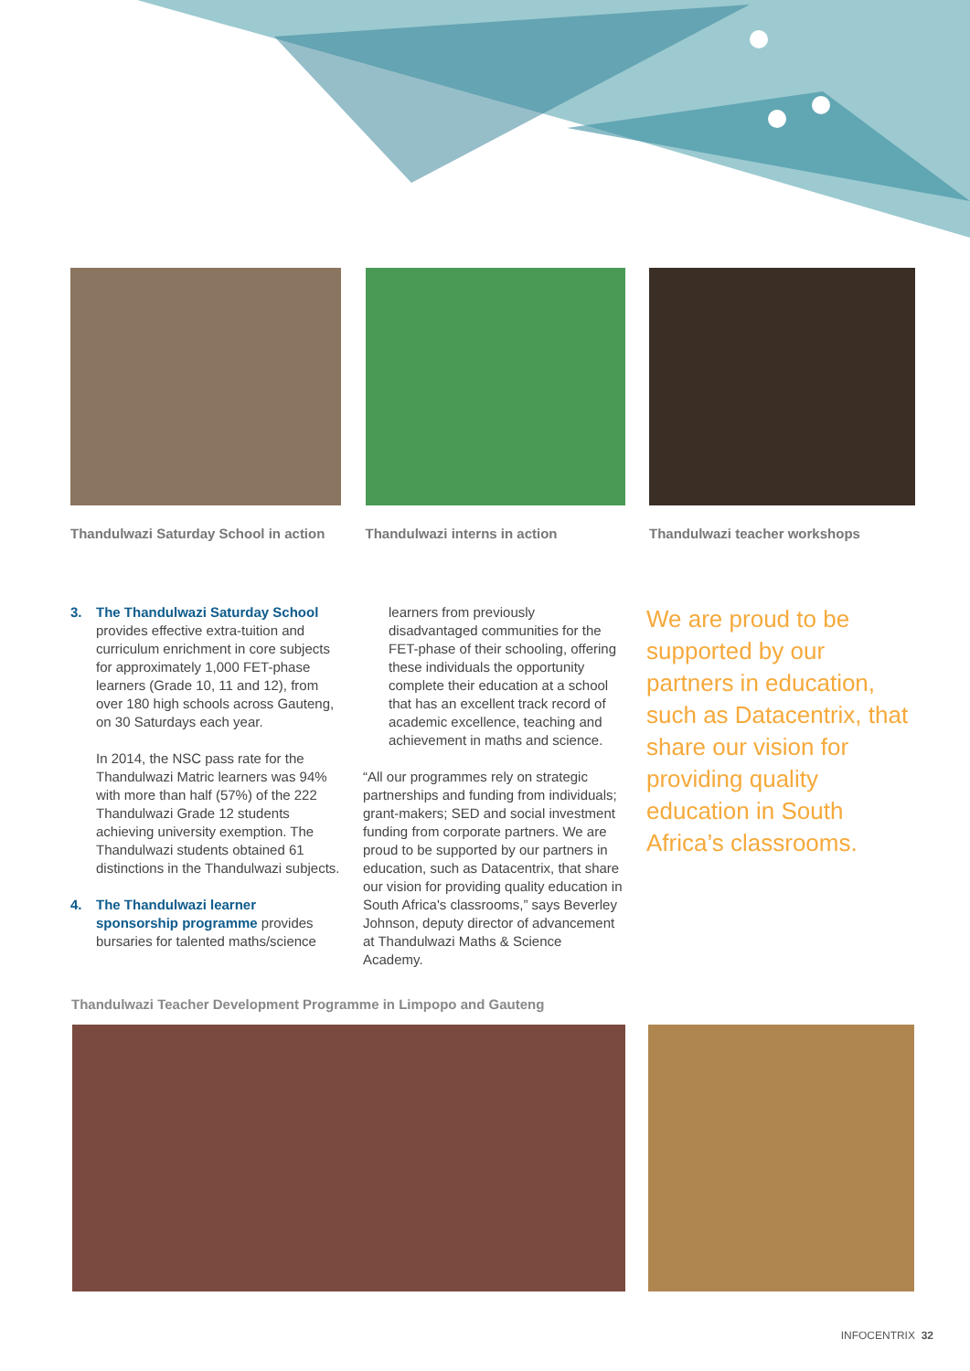Thandulwazi Saturday School in action
Thandulwazi interns in action Thandulwazi teacher workshops
3. The Thandulwazi Saturday School provides effective extra-tuition and curriculum enrichment in core subjects for approximately 1,000 FET-phase learners (Grade 10, 11 and 12), from over 180 high schools across Gauteng, on 30 Saturdays each year.
In 2014, the NSC pass rate for the Thandulwazi Matric learners was 94% with more than half (57%) of the 222 Thandulwazi Grade 12 students achieving university exemption. The Thandulwazi students obtained 61 distinctions in the Thandulwazi subjects.
4. The Thandulwazi learner sponsorship programme provides bursaries for talented maths/science
learners from previously disadvantaged communities for the FET-phase of their schooling, offering these individuals the opportunity complete their education at a school that has an excellent track record of academic excellence, teaching and achievement in maths and science.
“All our programmes rely on strategic partnerships and funding from individuals; grant-makers; SED and social investment funding from corporate partners. We are proud to be supported by our partners in education, such as Datacentrix, that share our vision for providing quality education in South Africa's classrooms,” says Beverley Johnson, deputy director of advancement at Thandulwazi Maths & Science Academy.
We are proud to be supported by our partners in education, such as Datacentrix, that share our vision for providing quality education in South Africa’s classrooms.
Thandulwazi Teacher Development Programme in Limpopo and Gauteng
INFOCENTRIX 32